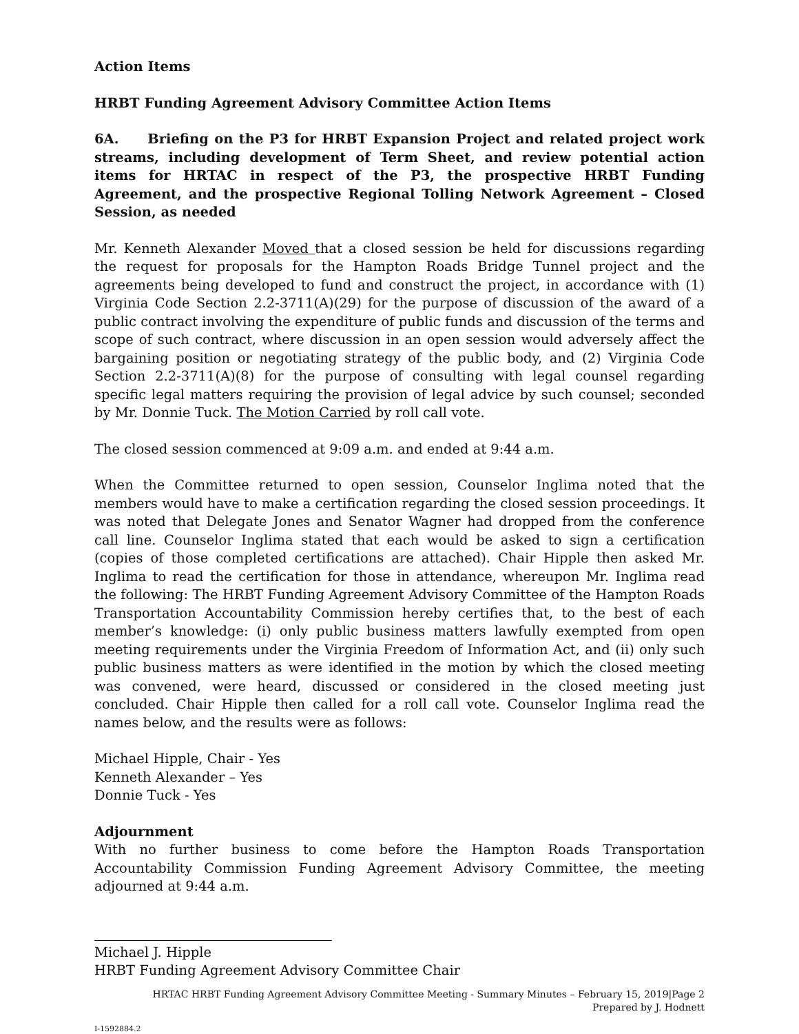Action Items
HRBT Funding Agreement Advisory Committee Action Items
6A. Briefing on the P3 for HRBT Expansion Project and related project work streams, including development of Term Sheet, and review potential action items for HRTAC in respect of the P3, the prospective HRBT Funding Agreement, and the prospective Regional Tolling Network Agreement – Closed Session, as needed
Mr. Kenneth Alexander Moved that a closed session be held for discussions regarding the request for proposals for the Hampton Roads Bridge Tunnel project and the agreements being developed to fund and construct the project, in accordance with (1) Virginia Code Section 2.2-3711(A)(29) for the purpose of discussion of the award of a public contract involving the expenditure of public funds and discussion of the terms and scope of such contract, where discussion in an open session would adversely affect the bargaining position or negotiating strategy of the public body, and (2) Virginia Code Section 2.2-3711(A)(8) for the purpose of consulting with legal counsel regarding specific legal matters requiring the provision of legal advice by such counsel; seconded by Mr. Donnie Tuck. The Motion Carried by roll call vote.
The closed session commenced at 9:09 a.m. and ended at 9:44 a.m.
When the Committee returned to open session, Counselor Inglima noted that the members would have to make a certification regarding the closed session proceedings. It was noted that Delegate Jones and Senator Wagner had dropped from the conference call line. Counselor Inglima stated that each would be asked to sign a certification (copies of those completed certifications are attached). Chair Hipple then asked Mr. Inglima to read the certification for those in attendance, whereupon Mr. Inglima read the following: The HRBT Funding Agreement Advisory Committee of the Hampton Roads Transportation Accountability Commission hereby certifies that, to the best of each member’s knowledge: (i) only public business matters lawfully exempted from open meeting requirements under the Virginia Freedom of Information Act, and (ii) only such public business matters as were identified in the motion by which the closed meeting was convened, were heard, discussed or considered in the closed meeting just concluded. Chair Hipple then called for a roll call vote. Counselor Inglima read the names below, and the results were as follows:
Michael Hipple, Chair - Yes
Kenneth Alexander – Yes
Donnie Tuck - Yes
Adjournment
With no further business to come before the Hampton Roads Transportation Accountability Commission Funding Agreement Advisory Committee, the meeting adjourned at 9:44 a.m.
Michael J. Hipple
HRBT Funding Agreement Advisory Committee Chair
HRTAC HRBT Funding Agreement Advisory Committee Meeting - Summary Minutes – February 15, 2019|Page 2
Prepared by J. Hodnett
I-1592884.2